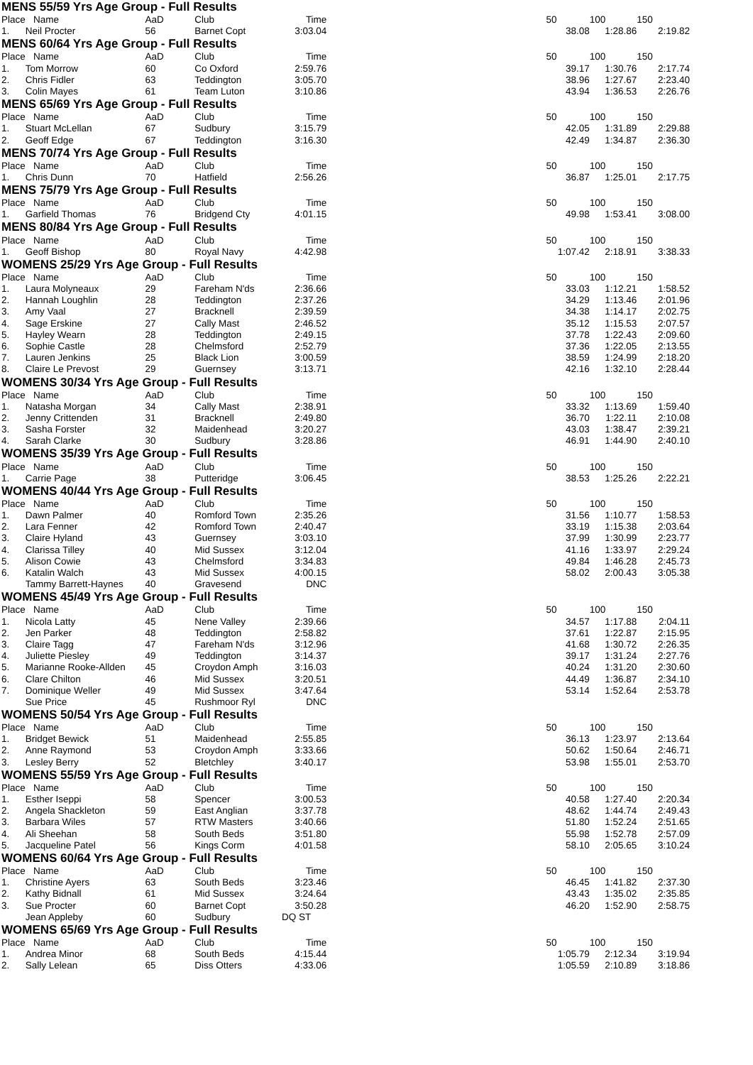| MENS 55/59 Yrs Age Group - Full Results | | | | | | | | |
| Place | Name | AaD | Club | Time | | 50 | 100 | 150 |
| 1. | Neil Procter | 56 | Barnet Copt | 3:03.04 | | 38.08 | 1:28.86 | 2:19.82 |
| MENS 60/64 Yrs Age Group - Full Results | | | | | | | | |
| Place | Name | AaD | Club | Time | | 50 | 100 | 150 |
| 1. | Tom Morrow | 60 | Co Oxford | 2:59.76 | | 39.17 | 1:30.76 | 2:17.74 |
| 2. | Chris Fidler | 63 | Teddington | 3:05.70 | | 38.96 | 1:27.67 | 2:23.40 |
| 3. | Colin Mayes | 61 | Team Luton | 3:10.86 | | 43.94 | 1:36.53 | 2:26.76 |
| MENS 65/69 Yrs Age Group - Full Results | | | | | | | | |
| Place | Name | AaD | Club | Time | | 50 | 100 | 150 |
| 1. | Stuart McLellan | 67 | Sudbury | 3:15.79 | | 42.05 | 1:31.89 | 2:29.88 |
| 2. | Geoff Edge | 67 | Teddington | 3:16.30 | | 42.49 | 1:34.87 | 2:36.30 |
| MENS 70/74 Yrs Age Group - Full Results | | | | | | | | |
| Place | Name | AaD | Club | Time | | 50 | 100 | 150 |
| 1. | Chris Dunn | 70 | Hatfield | 2:56.26 | | 36.87 | 1:25.01 | 2:17.75 |
| MENS 75/79 Yrs Age Group - Full Results | | | | | | | | |
| Place | Name | AaD | Club | Time | | 50 | 100 | 150 |
| 1. | Garfield Thomas | 76 | Bridgend Cty | 4:01.15 | | 49.98 | 1:53.41 | 3:08.00 |
| MENS 80/84 Yrs Age Group - Full Results | | | | | | | | |
| Place | Name | AaD | Club | Time | | 50 | 100 | 150 |
| 1. | Geoff Bishop | 80 | Royal Navy | 4:42.98 | | 1:07.42 | 2:18.91 | 3:38.33 |
| WOMENS 25/29 Yrs Age Group - Full Results | | | | | | | | |
| Place | Name | AaD | Club | Time | | 50 | 100 | 150 |
| 1. | Laura Molyneaux | 29 | Fareham N'ds | 2:36.66 | | 33.03 | 1:12.21 | 1:58.52 |
| 2. | Hannah Loughlin | 28 | Teddington | 2:37.26 | | 34.29 | 1:13.46 | 2:01.96 |
| 3. | Amy Vaal | 27 | Bracknell | 2:39.59 | | 34.38 | 1:14.17 | 2:02.75 |
| 4. | Sage Erskine | 27 | Cally Mast | 2:46.52 | | 35.12 | 1:15.53 | 2:07.57 |
| 5. | Hayley Wearn | 28 | Teddington | 2:49.15 | | 37.78 | 1:22.43 | 2:09.60 |
| 6. | Sophie Castle | 28 | Chelmsford | 2:52.79 | | 37.36 | 1:22.05 | 2:13.55 |
| 7. | Lauren Jenkins | 25 | Black Lion | 3:00.59 | | 38.59 | 1:24.99 | 2:18.20 |
| 8. | Claire Le Prevost | 29 | Guernsey | 3:13.71 | | 42.16 | 1:32.10 | 2:28.44 |
| WOMENS 30/34 Yrs Age Group - Full Results | | | | | | | | |
| Place | Name | AaD | Club | Time | | 50 | 100 | 150 |
| 1. | Natasha Morgan | 34 | Cally Mast | 2:38.91 | | 33.32 | 1:13.69 | 1:59.40 |
| 2. | Jenny Crittenden | 31 | Bracknell | 2:49.80 | | 36.70 | 1:22.11 | 2:10.08 |
| 3. | Sasha Forster | 32 | Maidenhead | 3:20.27 | | 43.03 | 1:38.47 | 2:39.21 |
| 4. | Sarah Clarke | 30 | Sudbury | 3:28.86 | | 46.91 | 1:44.90 | 2:40.10 |
| WOMENS 35/39 Yrs Age Group - Full Results | | | | | | | | |
| Place | Name | AaD | Club | Time | | 50 | 100 | 150 |
| 1. | Carrie Page | 38 | Putteridge | 3:06.45 | | 38.53 | 1:25.26 | 2:22.21 |
| WOMENS 40/44 Yrs Age Group - Full Results | | | | | | | | |
| Place | Name | AaD | Club | Time | | 50 | 100 | 150 |
| 1. | Dawn Palmer | 40 | Romford Town | 2:35.26 | | 31.56 | 1:10.77 | 1:58.53 |
| 2. | Lara Fenner | 42 | Romford Town | 2:40.47 | | 33.19 | 1:15.38 | 2:03.64 |
| 3. | Claire Hyland | 43 | Guernsey | 3:03.10 | | 37.99 | 1:30.99 | 2:23.77 |
| 4. | Clarissa Tilley | 40 | Mid Sussex | 3:12.04 | | 41.16 | 1:33.97 | 2:29.24 |
| 5. | Alison Cowie | 43 | Chelmsford | 3:34.83 | | 49.84 | 1:46.28 | 2:45.73 |
| 6. | Katalin Walch | 43 | Mid Sussex | 4:00.15 | | 58.02 | 2:00.43 | 3:05.38 |
| | Tammy Barrett-Haynes | 40 | Gravesend | DNC | | | | |
| WOMENS 45/49 Yrs Age Group - Full Results | | | | | | | | |
| Place | Name | AaD | Club | Time | | 50 | 100 | 150 |
| 1. | Nicola Latty | 45 | Nene Valley | 2:39.66 | | 34.57 | 1:17.88 | 2:04.11 |
| 2. | Jen Parker | 48 | Teddington | 2:58.82 | | 37.61 | 1:22.87 | 2:15.95 |
| 3. | Claire Tagg | 47 | Fareham N'ds | 3:12.96 | | 41.68 | 1:30.72 | 2:26.35 |
| 4. | Juliette Piesley | 49 | Teddington | 3:14.37 | | 39.17 | 1:31.24 | 2:27.76 |
| 5. | Marianne Rooke-Allden | 45 | Croydon Amph | 3:16.03 | | 40.24 | 1:31.20 | 2:30.60 |
| 6. | Clare Chilton | 46 | Mid Sussex | 3:20.51 | | 44.49 | 1:36.87 | 2:34.10 |
| 7. | Dominique Weller | 49 | Mid Sussex | 3:47.64 | | 53.14 | 1:52.64 | 2:53.78 |
| | Sue Price | 45 | Rushmoor Ryl | DNC | | | | |
| WOMENS 50/54 Yrs Age Group - Full Results | | | | | | | | |
| Place | Name | AaD | Club | Time | | 50 | 100 | 150 |
| 1. | Bridget Bewick | 51 | Maidenhead | 2:55.85 | | 36.13 | 1:23.97 | 2:13.64 |
| 2. | Anne Raymond | 53 | Croydon Amph | 3:33.66 | | 50.62 | 1:50.64 | 2:46.71 |
| 3. | Lesley Berry | 52 | Bletchley | 3:40.17 | | 53.98 | 1:55.01 | 2:53.70 |
| WOMENS 55/59 Yrs Age Group - Full Results | | | | | | | | |
| Place | Name | AaD | Club | Time | | 50 | 100 | 150 |
| 1. | Esther Iseppi | 58 | Spencer | 3:00.53 | | 40.58 | 1:27.40 | 2:20.34 |
| 2. | Angela Shackleton | 59 | East Anglian | 3:37.78 | | 48.62 | 1:44.74 | 2:49.43 |
| 3. | Barbara Wiles | 57 | RTW Masters | 3:40.66 | | 51.80 | 1:52.24 | 2:51.65 |
| 4. | Ali Sheehan | 58 | South Beds | 3:51.80 | | 55.98 | 1:52.78 | 2:57.09 |
| 5. | Jacqueline Patel | 56 | Kings Corm | 4:01.58 | | 58.10 | 2:05.65 | 3:10.24 |
| WOMENS 60/64 Yrs Age Group - Full Results | | | | | | | | |
| Place | Name | AaD | Club | Time | | 50 | 100 | 150 |
| 1. | Christine Ayers | 63 | South Beds | 3:23.46 | | 46.45 | 1:41.82 | 2:37.30 |
| 2. | Kathy Bidnall | 61 | Mid Sussex | 3:24.64 | | 43.43 | 1:35.02 | 2:35.85 |
| 3. | Sue Procter | 60 | Barnet Copt | 3:50.28 | | 46.20 | 1:52.90 | 2:58.75 |
| | Jean Appleby | 60 | Sudbury | DQ ST | | | | |
| WOMENS 65/69 Yrs Age Group - Full Results | | | | | | | | |
| Place | Name | AaD | Club | Time | | 50 | 100 | 150 |
| 1. | Andrea Minor | 68 | South Beds | 4:15.44 | | 1:05.79 | 2:12.34 | 3:19.94 |
| 2. | Sally Lelean | 65 | Diss Otters | 4:33.06 | | 1:05.59 | 2:10.89 | 3:18.86 |